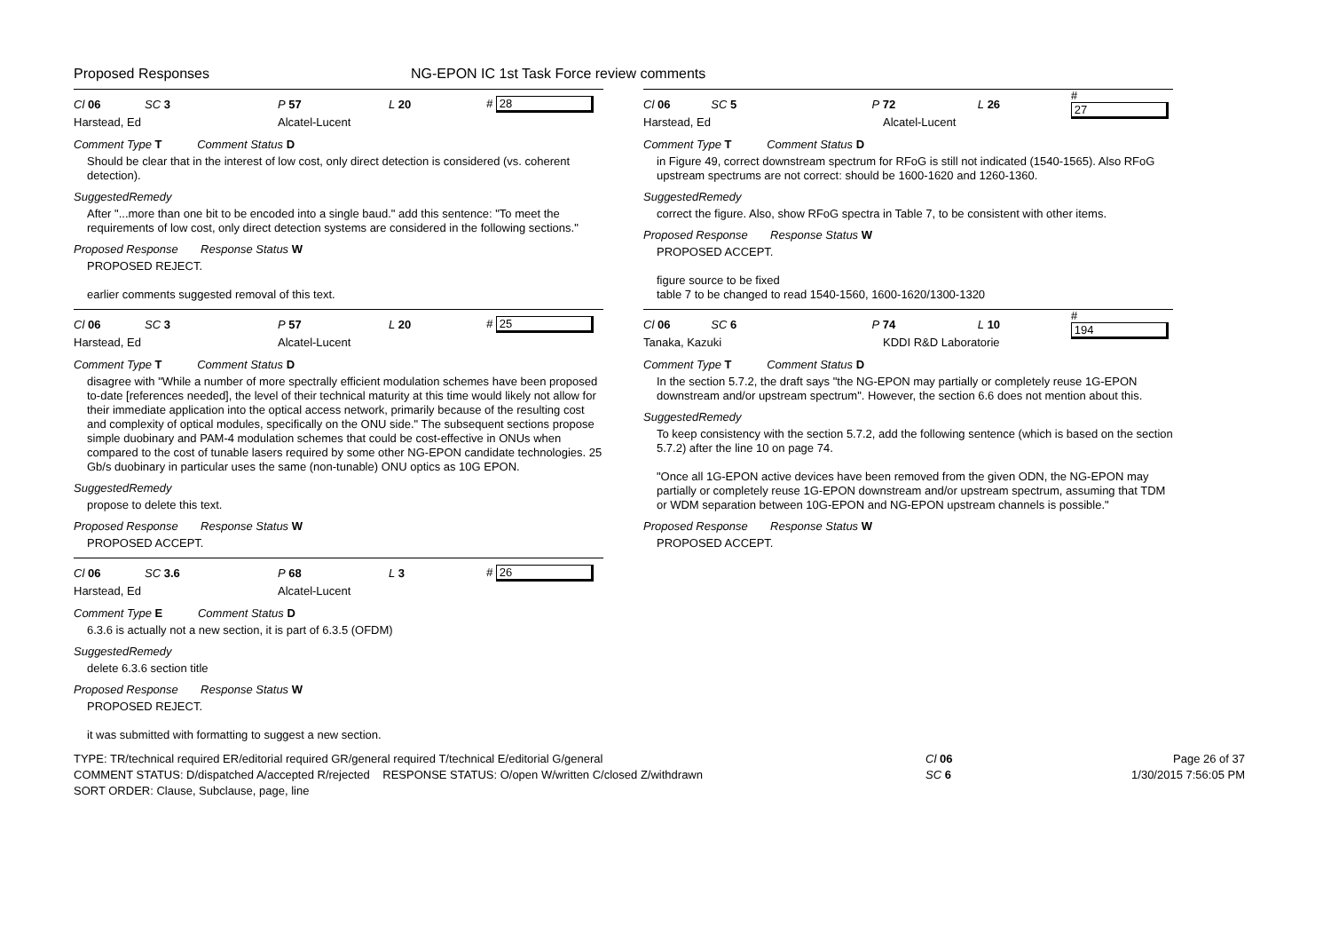Proposed Responses NG-EPON IC 1st Task Force review comments
Cl 06 SC 3 P 57 L 20 # 28
Harstead, Ed Alcatel-Lucent
Comment Type T Comment Status D
Should be clear that in the interest of low cost, only direct detection is considered (vs. coherent detection).
SuggestedRemedy
After "...more than one bit to be encoded into a single baud." add this sentence: "To meet the requirements of low cost, only direct detection systems are considered in the following sections."
Proposed Response Response Status W
PROPOSED REJECT.
earlier comments suggested removal of this text.
Cl 06 SC 3 P 57 L 20 # 25
Harstead, Ed Alcatel-Lucent
Comment Type T Comment Status D
disagree with "While a number of more spectrally efficient modulation schemes have been proposed to-date [references needed], the level of their technical maturity at this time would likely not allow for their immediate application into the optical access network, primarily because of the resulting cost and complexity of optical modules, specifically on the ONU side." The subsequent sections propose simple duobinary and PAM-4 modulation schemes that could be cost-effective in ONUs when compared to the cost of tunable lasers required by some other NG-EPON candidate technologies. 25 Gb/s duobinary in particular uses the same (non-tunable) ONU optics as 10G EPON.
SuggestedRemedy
propose to delete this text.
Proposed Response Response Status W
PROPOSED ACCEPT.
Cl 06 SC 3.6 P 68 L 3 # 26
Harstead, Ed Alcatel-Lucent
Comment Type E Comment Status D
6.3.6 is actually not a new section, it is part of 6.3.5 (OFDM)
SuggestedRemedy
delete 6.3.6 section title
Proposed Response Response Status W
PROPOSED REJECT.
it was submitted with formatting to suggest a new section.
Cl 06 SC 5 P 72 L 26 # 27
Harstead, Ed Alcatel-Lucent
Comment Type T Comment Status D
in Figure 49, correct downstream spectrum for RFoG is still not indicated (1540-1565). Also RFoG upstream spectrums are not correct: should be 1600-1620 and 1260-1360.
SuggestedRemedy
correct the figure. Also, show RFoG spectra in Table 7, to be consistent with other items.
Proposed Response Response Status W
PROPOSED ACCEPT.
figure source to be fixed
table 7 to be changed to read 1540-1560, 1600-1620/1300-1320
Cl 06 SC 6 P 74 L 10 # 194
Tanaka, Kazuki KDDI R&D Laboratorie
Comment Type T Comment Status D
In the section 5.7.2, the draft says "the NG-EPON may partially or completely reuse 1G-EPON downstream and/or upstream spectrum". However, the section 6.6 does not mention about this.
SuggestedRemedy
To keep consistency with the section 5.7.2, add the following sentence (which is based on the section 5.7.2) after the line 10 on page 74.
"Once all 1G-EPON active devices have been removed from the given ODN, the NG-EPON may partially or completely reuse 1G-EPON downstream and/or upstream spectrum, assuming that TDM or WDM separation between 10G-EPON and NG-EPON upstream channels is possible."
Proposed Response Response Status W
PROPOSED ACCEPT.
TYPE: TR/technical required ER/editorial required GR/general required T/technical E/editorial G/general
COMMENT STATUS: D/dispatched A/accepted R/rejected RESPONSE STATUS: O/open W/written C/closed Z/withdrawn
SORT ORDER: Clause, Subclause, page, line
Cl 06
SC 6
Page 26 of 37
1/30/2015 7:56:05 PM